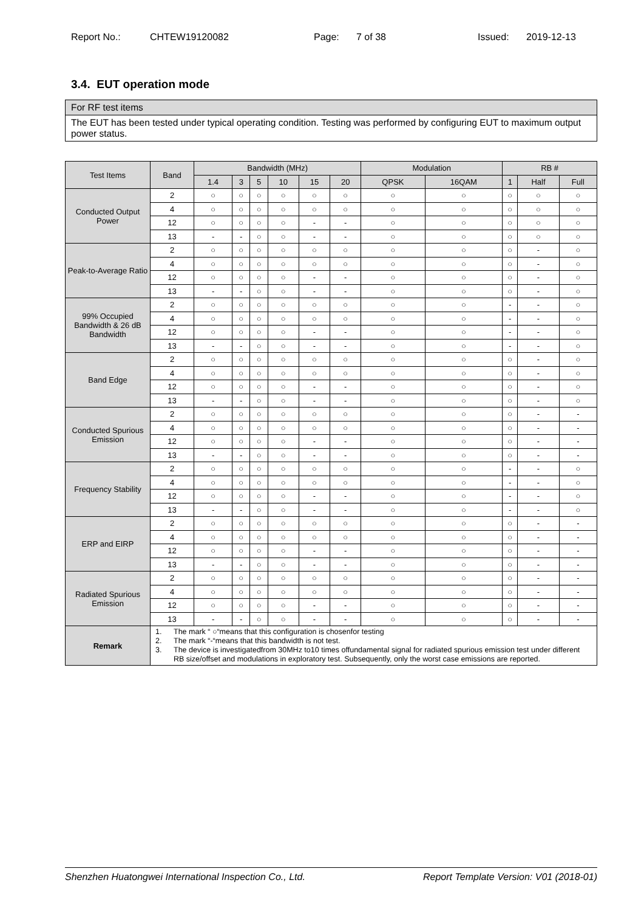Report No.: CHTEW19120082 Page: 7 of 38 Issued: 2019-12-13
3.4. EUT operation mode
| For RF test items |
| The EUT has been tested under typical operating condition. Testing was performed by configuring EUT to maximum output power status. |
| Test Items | Band | Bandwidth (MHz) | | | | | | Modulation | | RB # | | |
| --- | --- | --- | --- | --- | --- | --- | --- | --- | --- | --- | --- | --- |
| | | 1.4 | 3 | 5 | 10 | 15 | 20 | QPSK | 16QAM | 1 | Half | Full |
| Conducted Output Power | 2 | ○ | ○ | ○ | ○ | ○ | ○ | ○ | ○ | ○ | ○ | ○ |
| | 4 | ○ | ○ | ○ | ○ | ○ | ○ | ○ | ○ | ○ | ○ | ○ |
| | 12 | ○ | ○ | ○ | ○ | - | - | ○ | ○ | ○ | ○ | ○ |
| | 13 | - | - | ○ | ○ | - | - | ○ | ○ | ○ | ○ | ○ |
| Peak-to-Average Ratio | 2 | ○ | ○ | ○ | ○ | ○ | ○ | ○ | ○ | ○ | - | ○ |
| | 4 | ○ | ○ | ○ | ○ | ○ | ○ | ○ | ○ | ○ | - | ○ |
| | 12 | ○ | ○ | ○ | ○ | - | - | ○ | ○ | ○ | - | ○ |
| | 13 | - | - | ○ | ○ | - | - | ○ | ○ | ○ | - | ○ |
| 99% Occupied Bandwidth & 26 dB Bandwidth | 2 | ○ | ○ | ○ | ○ | ○ | ○ | ○ | ○ | - | - | ○ |
| | 4 | ○ | ○ | ○ | ○ | ○ | ○ | ○ | ○ | - | - | ○ |
| | 12 | ○ | ○ | ○ | ○ | - | - | ○ | ○ | - | - | ○ |
| | 13 | - | - | ○ | ○ | - | - | ○ | ○ | - | - | ○ |
| Band Edge | 2 | ○ | ○ | ○ | ○ | ○ | ○ | ○ | ○ | ○ | - | ○ |
| | 4 | ○ | ○ | ○ | ○ | ○ | ○ | ○ | ○ | ○ | - | ○ |
| | 12 | ○ | ○ | ○ | ○ | - | - | ○ | ○ | ○ | - | ○ |
| | 13 | - | - | ○ | ○ | - | - | ○ | ○ | ○ | - | ○ |
| Conducted Spurious Emission | 2 | ○ | ○ | ○ | ○ | ○ | ○ | ○ | ○ | ○ | - | - |
| | 4 | ○ | ○ | ○ | ○ | ○ | ○ | ○ | ○ | ○ | - | - |
| | 12 | ○ | ○ | ○ | ○ | - | - | ○ | ○ | ○ | - | - |
| | 13 | - | - | ○ | ○ | - | - | ○ | ○ | ○ | - | - |
| Frequency Stability | 2 | ○ | ○ | ○ | ○ | ○ | ○ | ○ | ○ | - | - | ○ |
| | 4 | ○ | ○ | ○ | ○ | ○ | ○ | ○ | ○ | - | - | ○ |
| | 12 | ○ | ○ | ○ | ○ | - | - | ○ | ○ | - | - | ○ |
| | 13 | - | - | ○ | ○ | - | - | ○ | ○ | - | - | ○ |
| ERP and EIRP | 2 | ○ | ○ | ○ | ○ | ○ | ○ | ○ | ○ | ○ | - | - |
| | 4 | ○ | ○ | ○ | ○ | ○ | ○ | ○ | ○ | ○ | - | - |
| | 12 | ○ | ○ | ○ | ○ | - | - | ○ | ○ | ○ | - | - |
| | 13 | - | - | ○ | ○ | - | - | ○ | ○ | ○ | - | - |
| Radiated Spurious Emission | 2 | ○ | ○ | ○ | ○ | ○ | ○ | ○ | ○ | ○ | - | - |
| | 4 | ○ | ○ | ○ | ○ | ○ | ○ | ○ | ○ | ○ | - | - |
| | 12 | ○ | ○ | ○ | ○ | - | - | ○ | ○ | ○ | - | - |
| | 13 | - | - | ○ | ○ | - | - | ○ | ○ | ○ | - | - |
| Remark | 1. The mark “ ○“means that this configuration is chosenfor testing 2. The mark “-“means that this bandwidth is not test. 3. The device is investigatedfrom 30MHz to10 times offundamental signal for radiated spurious emission test under different RB size/offset and modulations in exploratory test. Subsequently, only the worst case emissions are reported. | | | | | | | | | | | |
Shenzhen Huatongwei International Inspection Co., Ltd. Report Template Version: V01 (2018-01)